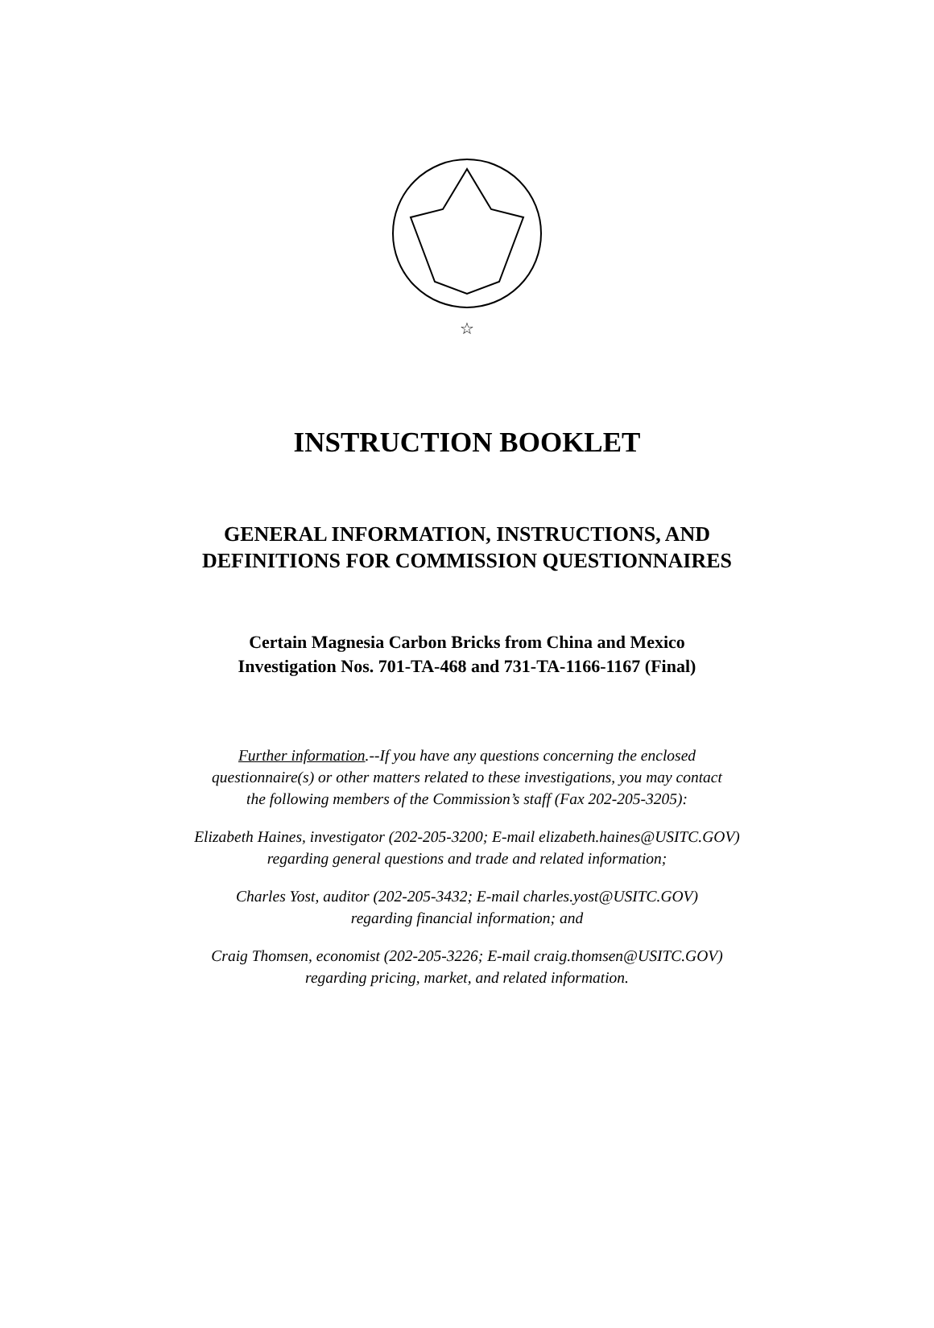☆
INSTRUCTION BOOKLET
GENERAL INFORMATION, INSTRUCTIONS, AND
DEFINITIONS FOR COMMISSION QUESTIONNAIRES
Certain Magnesia Carbon Bricks from China and Mexico
Investigation Nos. 701-TA-468 and 731-TA-1166-1167 (Final)
Further information.--If you have any questions concerning the enclosed
questionnaire(s) or other matters related to these investigations, you may contact
the following members of the Commission’s staff (Fax 202-205-3205):
Elizabeth Haines, investigator (202-205-3200; E-mail elizabeth.haines@USITC.GOV)
regarding general questions and trade and related information;
Charles Yost, auditor (202-205-3432; E-mail charles.yost@USITC.GOV)
regarding financial information; and
Craig Thomsen, economist (202-205-3226; E-mail craig.thomsen@USITC.GOV)
regarding pricing, market, and related information.